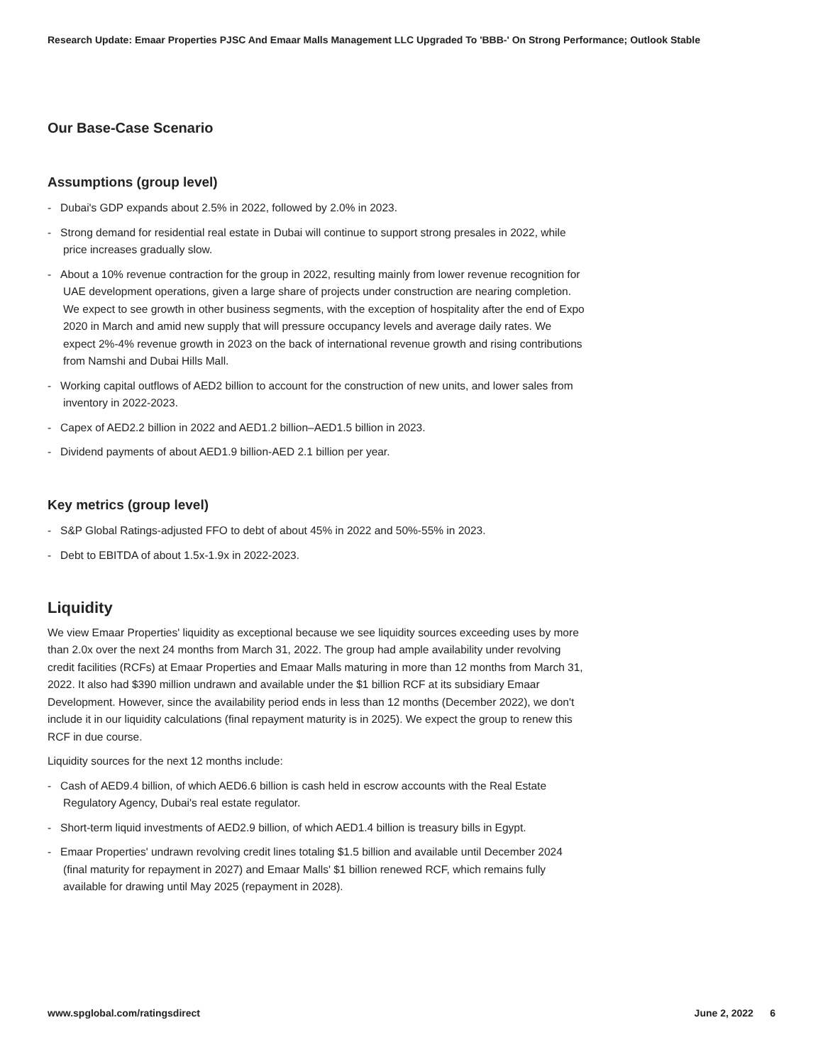Research Update: Emaar Properties PJSC And Emaar Malls Management LLC Upgraded To 'BBB-' On Strong Performance; Outlook Stable
Our Base-Case Scenario
Assumptions (group level)
- Dubai's GDP expands about 2.5% in 2022, followed by 2.0% in 2023.
- Strong demand for residential real estate in Dubai will continue to support strong presales in 2022, while price increases gradually slow.
- About a 10% revenue contraction for the group in 2022, resulting mainly from lower revenue recognition for UAE development operations, given a large share of projects under construction are nearing completion. We expect to see growth in other business segments, with the exception of hospitality after the end of Expo 2020 in March and amid new supply that will pressure occupancy levels and average daily rates. We expect 2%-4% revenue growth in 2023 on the back of international revenue growth and rising contributions from Namshi and Dubai Hills Mall.
- Working capital outflows of AED2 billion to account for the construction of new units, and lower sales from inventory in 2022-2023.
- Capex of AED2.2 billion in 2022 and AED1.2 billion–AED1.5 billion in 2023.
- Dividend payments of about AED1.9 billion-AED 2.1 billion per year.
Key metrics (group level)
- S&P Global Ratings-adjusted FFO to debt of about 45% in 2022 and 50%-55% in 2023.
- Debt to EBITDA of about 1.5x-1.9x in 2022-2023.
Liquidity
We view Emaar Properties' liquidity as exceptional because we see liquidity sources exceeding uses by more than 2.0x over the next 24 months from March 31, 2022. The group had ample availability under revolving credit facilities (RCFs) at Emaar Properties and Emaar Malls maturing in more than 12 months from March 31, 2022. It also had $390 million undrawn and available under the $1 billion RCF at its subsidiary Emaar Development. However, since the availability period ends in less than 12 months (December 2022), we don't include it in our liquidity calculations (final repayment maturity is in 2025). We expect the group to renew this RCF in due course.
Liquidity sources for the next 12 months include:
- Cash of AED9.4 billion, of which AED6.6 billion is cash held in escrow accounts with the Real Estate Regulatory Agency, Dubai's real estate regulator.
- Short-term liquid investments of AED2.9 billion, of which AED1.4 billion is treasury bills in Egypt.
- Emaar Properties' undrawn revolving credit lines totaling $1.5 billion and available until December 2024 (final maturity for repayment in 2027) and Emaar Malls' $1 billion renewed RCF, which remains fully available for drawing until May 2025 (repayment in 2028).
www.spglobal.com/ratingsdirect June 2, 2022 6